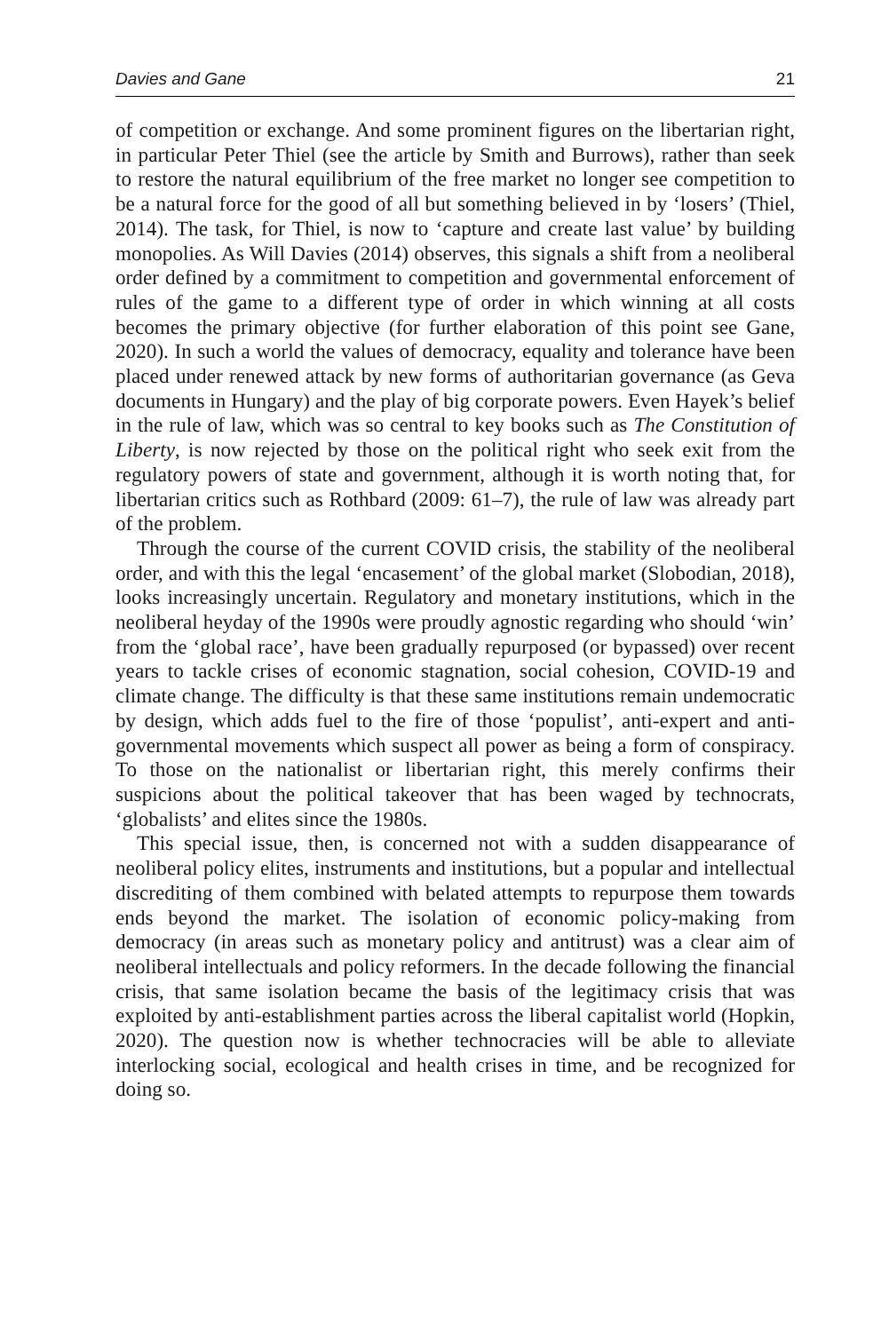Davies and Gane 21
of competition or exchange. And some prominent figures on the libertarian right, in particular Peter Thiel (see the article by Smith and Burrows), rather than seek to restore the natural equilibrium of the free market no longer see competition to be a natural force for the good of all but something believed in by ‘losers’ (Thiel, 2014). The task, for Thiel, is now to ‘capture and create last value’ by building monopolies. As Will Davies (2014) observes, this signals a shift from a neoliberal order defined by a commitment to competition and governmental enforcement of rules of the game to a different type of order in which winning at all costs becomes the primary objective (for further elaboration of this point see Gane, 2020). In such a world the values of democracy, equality and tolerance have been placed under renewed attack by new forms of authoritarian governance (as Geva documents in Hungary) and the play of big corporate powers. Even Hayek’s belief in the rule of law, which was so central to key books such as The Constitution of Liberty, is now rejected by those on the political right who seek exit from the regulatory powers of state and government, although it is worth noting that, for libertarian critics such as Rothbard (2009: 61–7), the rule of law was already part of the problem.
Through the course of the current COVID crisis, the stability of the neoliberal order, and with this the legal ‘encasement’ of the global market (Slobodian, 2018), looks increasingly uncertain. Regulatory and monetary institutions, which in the neoliberal heyday of the 1990s were proudly agnostic regarding who should ‘win’ from the ‘global race’, have been gradually repurposed (or bypassed) over recent years to tackle crises of economic stagnation, social cohesion, COVID-19 and climate change. The difficulty is that these same institutions remain undemocratic by design, which adds fuel to the fire of those ‘populist’, anti-expert and anti-governmental movements which suspect all power as being a form of conspiracy. To those on the nationalist or libertarian right, this merely confirms their suspicions about the political takeover that has been waged by technocrats, ‘globalists’ and elites since the 1980s.
This special issue, then, is concerned not with a sudden disappearance of neoliberal policy elites, instruments and institutions, but a popular and intellectual discrediting of them combined with belated attempts to repurpose them towards ends beyond the market. The isolation of economic policy-making from democracy (in areas such as monetary policy and antitrust) was a clear aim of neoliberal intellectuals and policy reformers. In the decade following the financial crisis, that same isolation became the basis of the legitimacy crisis that was exploited by anti-establishment parties across the liberal capitalist world (Hopkin, 2020). The question now is whether technocracies will be able to alleviate interlocking social, ecological and health crises in time, and be recognized for doing so.